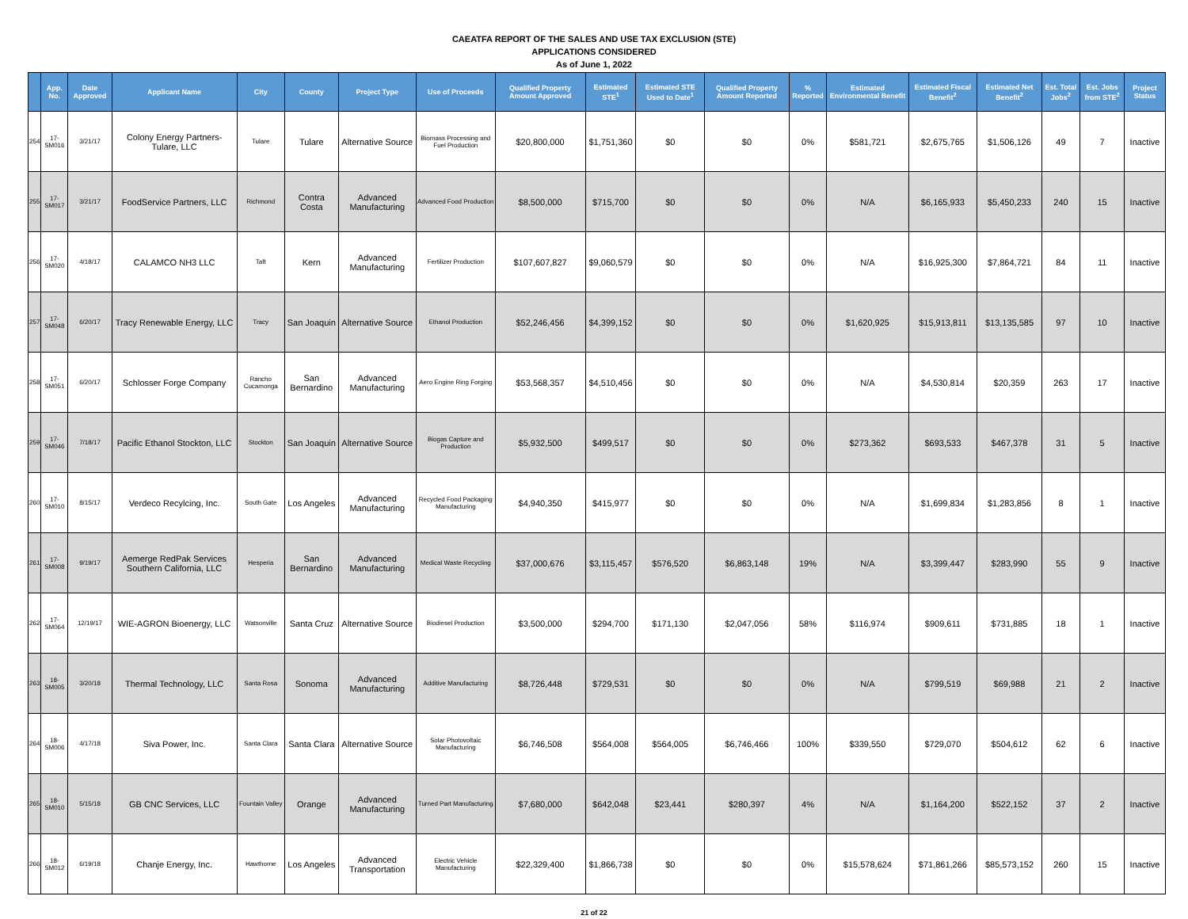CAEATFA REPORT OF THE SALES AND USE TAX EXCLUSION (STE)
APPLICATIONS CONSIDERED
As of June 1, 2022
| | App. No. | Date Approved | Applicant Name | City | County | Project Type | Use of Proceeds | Qualified Property Amount Approved | Estimated STE<sup>1</sup> | Estimated STE Used to Date<sup>1</sup> | Qualified Property Amount Reported | % Reported | Estimated Environmental Benefit | Estimated Fiscal Benefit<sup>2</sup> | Estimated Net Benefit<sup>2</sup> | Est. Total Jobs<sup>2</sup> | Est. Jobs from STE<sup>2</sup> | Project Status |
| --- | --- | --- | --- | --- | --- | --- | --- | --- | --- | --- | --- | --- | --- | --- | --- | --- | --- | --- |
| 254 | 17-SM016 | 3/21/17 | Colony Energy Partners- Tulare, LLC | Tulare | Tulare | Alternative Source | Biomass Processing and Fuel Production | $20,800,000 | $1,751,360 | $0 | $0 | 0% | $581,721 | $2,675,765 | $1,506,126 | 49 | 7 | Inactive |
| 255 | 17-SM017 | 3/21/17 | FoodService Partners, LLC | Richmond | Contra Costa | Advanced Manufacturing | Advanced Food Production | $8,500,000 | $715,700 | $0 | $0 | 0% | N/A | $6,165,933 | $5,450,233 | 240 | 15 | Inactive |
| 256 | 17-SM020 | 4/18/17 | CALAMCO NH3 LLC | Taft | Kern | Advanced Manufacturing | Fertilizer Production | $107,607,827 | $9,060,579 | $0 | $0 | 0% | N/A | $16,925,300 | $7,864,721 | 84 | 11 | Inactive |
| 257 | 17-SM048 | 6/20/17 | Tracy Renewable Energy, LLC | Tracy | San Joaquin | Alternative Source | Ethanol Production | $52,246,456 | $4,399,152 | $0 | $0 | 0% | $1,620,925 | $15,913,811 | $13,135,585 | 97 | 10 | Inactive |
| 258 | 17-SM051 | 6/20/17 | Schlosser Forge Company | Rancho Cucamonga | San Bernardino | Advanced Manufacturing | Aero Engine Ring Forging | $53,568,357 | $4,510,456 | $0 | $0 | 0% | N/A | $4,530,814 | $20,359 | 263 | 17 | Inactive |
| 259 | 17-SM046 | 7/18/17 | Pacific Ethanol Stockton, LLC | Stockton | San Joaquin | Alternative Source | Biogas Capture and Production | $5,932,500 | $499,517 | $0 | $0 | 0% | $273,362 | $693,533 | $467,378 | 31 | 5 | Inactive |
| 260 | 17-SM010 | 8/15/17 | Verdeco Recylcing, Inc. | South Gate | Los Angeles | Advanced Manufacturing | Recycled Food Packaging Manufacturing | $4,940,350 | $415,977 | $0 | $0 | 0% | N/A | $1,699,834 | $1,283,856 | 8 | 1 | Inactive |
| 261 | 17-SM008 | 9/19/17 | Aemerge RedPak Services Southern California, LLC | Hesperia | San Bernardino | Advanced Manufacturing | Medical Waste Recycling | $37,000,676 | $3,115,457 | $576,520 | $6,863,148 | 19% | N/A | $3,399,447 | $283,990 | 55 | 9 | Inactive |
| 262 | 17-SM064 | 12/19/17 | WIE-AGRON Bioenergy, LLC | Watsonville | Santa Cruz | Alternative Source | Biodiesel Production | $3,500,000 | $294,700 | $171,130 | $2,047,056 | 58% | $116,974 | $909,611 | $731,885 | 18 | 1 | Inactive |
| 263 | 18-SM005 | 3/20/18 | Thermal Technology, LLC | Santa Rosa | Sonoma | Advanced Manufacturing | Additive Manufacturing | $8,726,448 | $729,531 | $0 | $0 | 0% | N/A | $799,519 | $69,988 | 21 | 2 | Inactive |
| 264 | 18-SM006 | 4/17/18 | Siva Power, Inc. | Santa Clara | Santa Clara | Alternative Source | Solar Photovoltaic Manufacturing | $6,746,508 | $564,008 | $564,005 | $6,746,466 | 100% | $339,550 | $729,070 | $504,612 | 62 | 6 | Inactive |
| 265 | 18-SM010 | 5/15/18 | GB CNC Services, LLC | Fountain Valley | Orange | Advanced Manufacturing | Turned Part Manufacturing | $7,680,000 | $642,048 | $23,441 | $280,397 | 4% | N/A | $1,164,200 | $522,152 | 37 | 2 | Inactive |
| 266 | 18-SM012 | 6/19/18 | Chanje Energy, Inc. | Hawthorne | Los Angeles | Advanced Transportation | Electric Vehicle Manufacturing | $22,329,400 | $1,866,738 | $0 | $0 | 0% | $15,578,624 | $71,861,266 | $85,573,152 | 260 | 15 | Inactive |
21 of 22